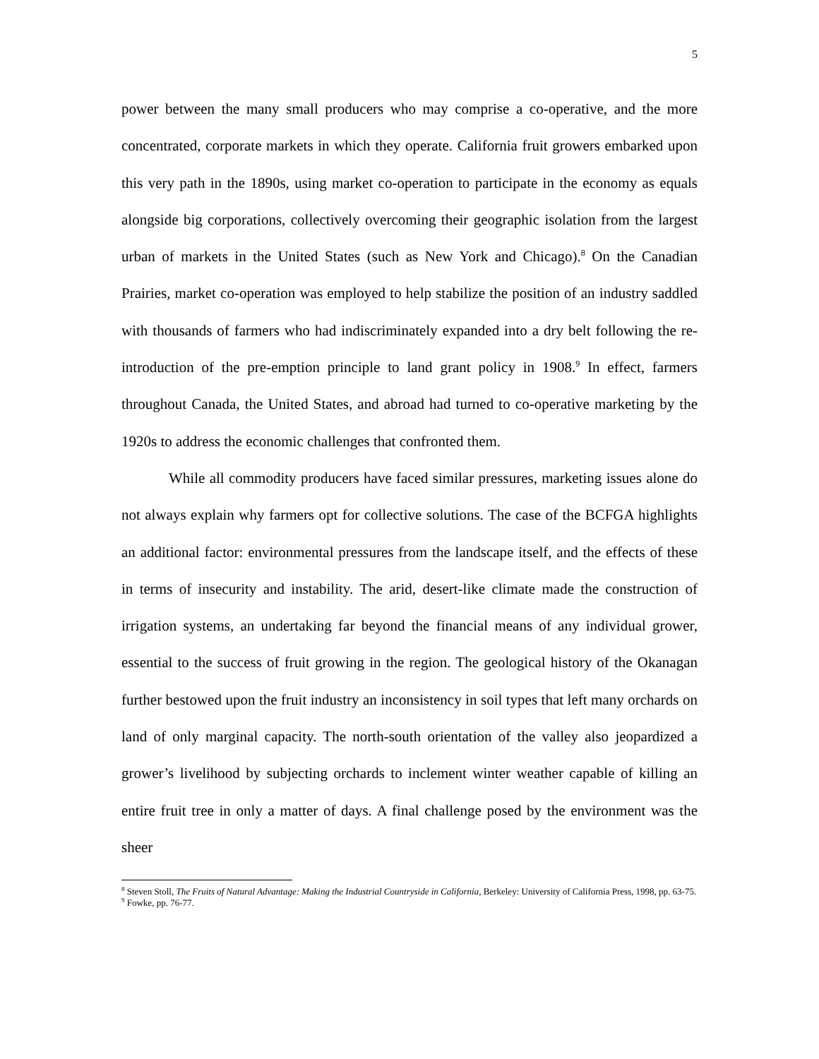5
power between the many small producers who may comprise a co-operative, and the more concentrated, corporate markets in which they operate. California fruit growers embarked upon this very path in the 1890s, using market co-operation to participate in the economy as equals alongside big corporations, collectively overcoming their geographic isolation from the largest urban of markets in the United States (such as New York and Chicago).<sup>8</sup> On the Canadian Prairies, market co-operation was employed to help stabilize the position of an industry saddled with thousands of farmers who had indiscriminately expanded into a dry belt following the re-introduction of the pre-emption principle to land grant policy in 1908.<sup>9</sup> In effect, farmers throughout Canada, the United States, and abroad had turned to co-operative marketing by the 1920s to address the economic challenges that confronted them.
While all commodity producers have faced similar pressures, marketing issues alone do not always explain why farmers opt for collective solutions. The case of the BCFGA highlights an additional factor: environmental pressures from the landscape itself, and the effects of these in terms of insecurity and instability. The arid, desert-like climate made the construction of irrigation systems, an undertaking far beyond the financial means of any individual grower, essential to the success of fruit growing in the region. The geological history of the Okanagan further bestowed upon the fruit industry an inconsistency in soil types that left many orchards on land of only marginal capacity. The north-south orientation of the valley also jeopardized a grower’s livelihood by subjecting orchards to inclement winter weather capable of killing an entire fruit tree in only a matter of days. A final challenge posed by the environment was the sheer
<sup>8</sup> Steven Stoll, The Fruits of Natural Advantage: Making the Industrial Countryside in California, Berkeley: University of California Press, 1998, pp. 63-75.
<sup>9</sup> Fowke, pp. 76-77.